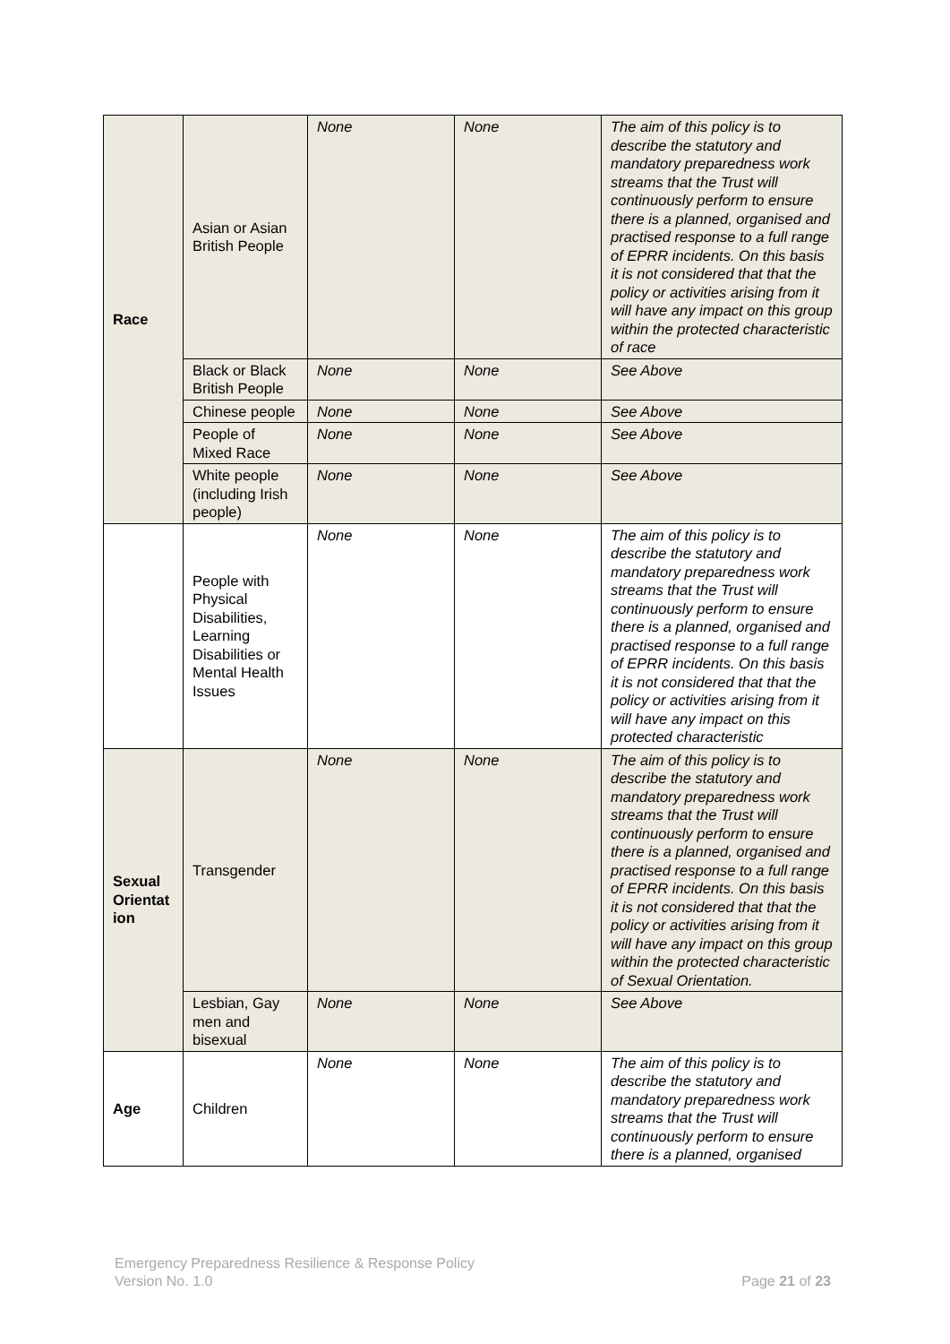| Race | Asian or Asian British People | None | None | The aim of this policy is to describe the statutory and mandatory preparedness work streams that the Trust will continuously perform to ensure there is a planned, organised and practised response to a full range of EPRR incidents. On this basis it is not considered that that the policy or activities arising from it will have any impact on this group within the protected characteristic of race |
| | Black or Black British People | None | None | See Above |
| | Chinese people | None | None | See Above |
| | People of Mixed Race | None | None | See Above |
| | White people (including Irish people) | None | None | See Above |
| | People with Physical Disabilities, Learning Disabilities or Mental Health Issues | None | None | The aim of this policy is to describe the statutory and mandatory preparedness work streams that the Trust will continuously perform to ensure there is a planned, organised and practised response to a full range of EPRR incidents. On this basis it is not considered that that the policy or activities arising from it will have any impact on this protected characteristic |
| Sexual Orientat ion | Transgender | None | None | The aim of this policy is to describe the statutory and mandatory preparedness work streams that the Trust will continuously perform to ensure there is a planned, organised and practised response to a full range of EPRR incidents. On this basis it is not considered that that the policy or activities arising from it will have any impact on this group within the protected characteristic of Sexual Orientation. |
| | Lesbian, Gay men and bisexual | None | None | See Above |
| Age | Children | None | None | The aim of this policy is to describe the statutory and mandatory preparedness work streams that the Trust will continuously perform to ensure there is a planned, organised |
Emergency Preparedness Resilience & Response Policy
Version No. 1.0
Page 21 of 23